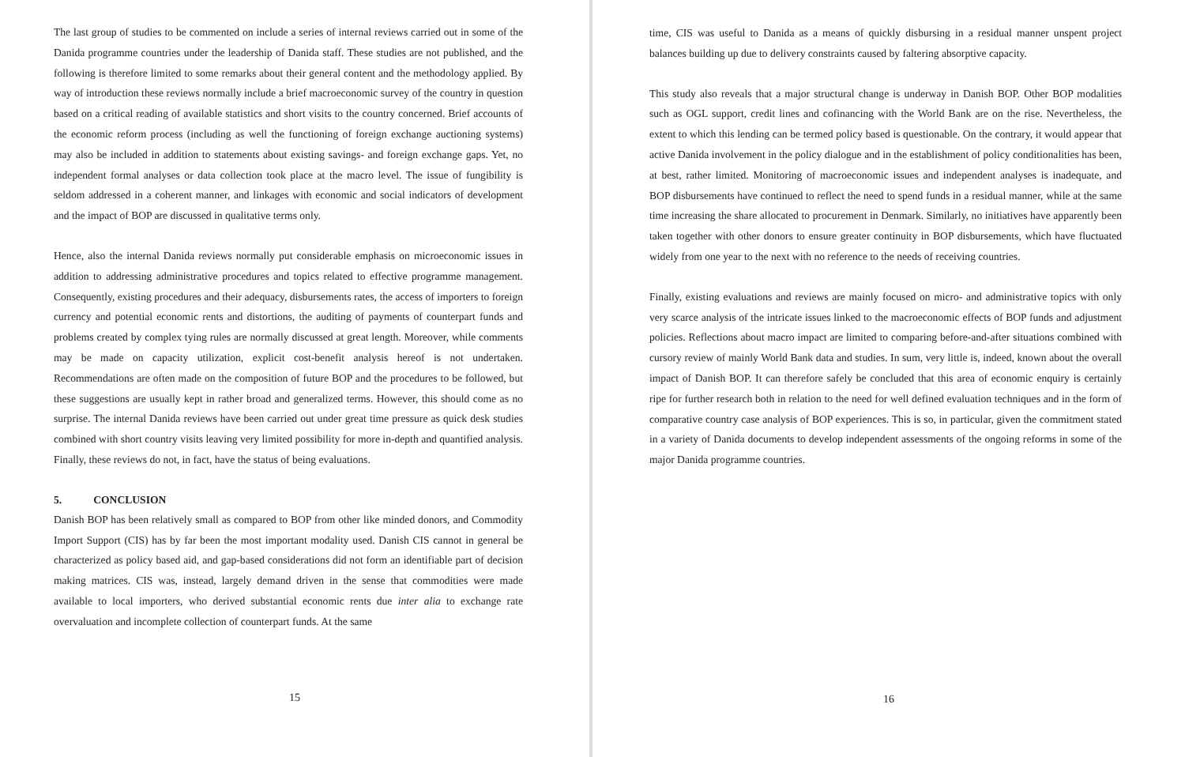The last group of studies to be commented on include a series of internal reviews carried out in some of the Danida programme countries under the leadership of Danida staff. These studies are not published, and the following is therefore limited to some remarks about their general content and the methodology applied. By way of introduction these reviews normally include a brief macroeconomic survey of the country in question based on a critical reading of available statistics and short visits to the country concerned. Brief accounts of the economic reform process (including as well the functioning of foreign exchange auctioning systems) may also be included in addition to statements about existing savings- and foreign exchange gaps. Yet, no independent formal analyses or data collection took place at the macro level. The issue of fungibility is seldom addressed in a coherent manner, and linkages with economic and social indicators of development and the impact of BOP are discussed in qualitative terms only.
Hence, also the internal Danida reviews normally put considerable emphasis on microeconomic issues in addition to addressing administrative procedures and topics related to effective programme management. Consequently, existing procedures and their adequacy, disbursements rates, the access of importers to foreign currency and potential economic rents and distortions, the auditing of payments of counterpart funds and problems created by complex tying rules are normally discussed at great length. Moreover, while comments may be made on capacity utilization, explicit cost-benefit analysis hereof is not undertaken. Recommendations are often made on the composition of future BOP and the procedures to be followed, but these suggestions are usually kept in rather broad and generalized terms. However, this should come as no surprise. The internal Danida reviews have been carried out under great time pressure as quick desk studies combined with short country visits leaving very limited possibility for more in-depth and quantified analysis. Finally, these reviews do not, in fact, have the status of being evaluations.
5. CONCLUSION
Danish BOP has been relatively small as compared to BOP from other like minded donors, and Commodity Import Support (CIS) has by far been the most important modality used. Danish CIS cannot in general be characterized as policy based aid, and gap-based considerations did not form an identifiable part of decision making matrices. CIS was, instead, largely demand driven in the sense that commodities were made available to local importers, who derived substantial economic rents due inter alia to exchange rate overvaluation and incomplete collection of counterpart funds. At the same
15
time, CIS was useful to Danida as a means of quickly disbursing in a residual manner unspent project balances building up due to delivery constraints caused by faltering absorptive capacity.
This study also reveals that a major structural change is underway in Danish BOP. Other BOP modalities such as OGL support, credit lines and cofinancing with the World Bank are on the rise. Nevertheless, the extent to which this lending can be termed policy based is questionable. On the contrary, it would appear that active Danida involvement in the policy dialogue and in the establishment of policy conditionalities has been, at best, rather limited. Monitoring of macroeconomic issues and independent analyses is inadequate, and BOP disbursements have continued to reflect the need to spend funds in a residual manner, while at the same time increasing the share allocated to procurement in Denmark. Similarly, no initiatives have apparently been taken together with other donors to ensure greater continuity in BOP disbursements, which have fluctuated widely from one year to the next with no reference to the needs of receiving countries.
Finally, existing evaluations and reviews are mainly focused on micro- and administrative topics with only very scarce analysis of the intricate issues linked to the macroeconomic effects of BOP funds and adjustment policies. Reflections about macro impact are limited to comparing before-and-after situations combined with cursory review of mainly World Bank data and studies. In sum, very little is, indeed, known about the overall impact of Danish BOP. It can therefore safely be concluded that this area of economic enquiry is certainly ripe for further research both in relation to the need for well defined evaluation techniques and in the form of comparative country case analysis of BOP experiences. This is so, in particular, given the commitment stated in a variety of Danida documents to develop independent assessments of the ongoing reforms in some of the major Danida programme countries.
16